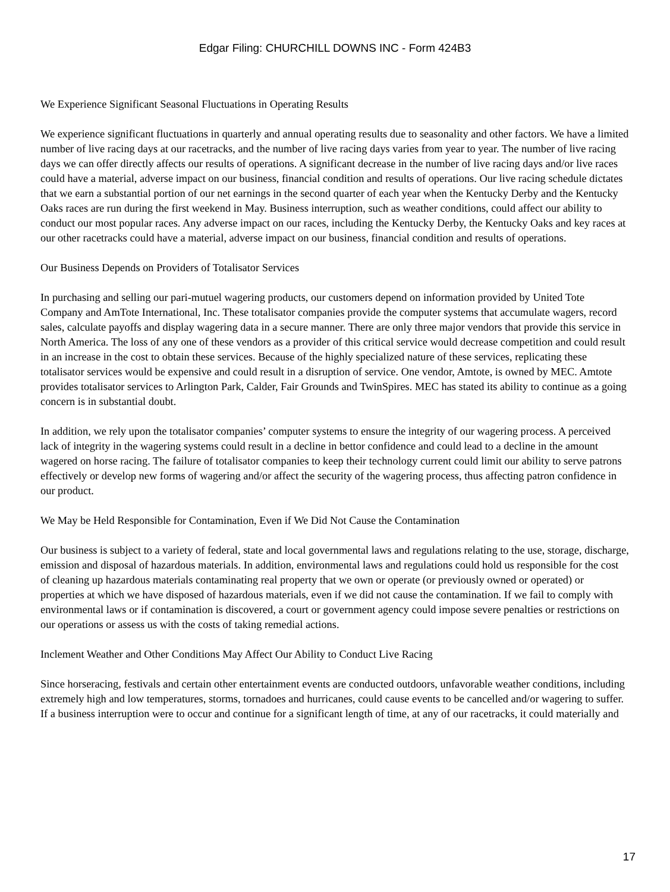Edgar Filing: CHURCHILL DOWNS INC - Form 424B3
We Experience Significant Seasonal Fluctuations in Operating Results
We experience significant fluctuations in quarterly and annual operating results due to seasonality and other factors. We have a limited number of live racing days at our racetracks, and the number of live racing days varies from year to year. The number of live racing days we can offer directly affects our results of operations. A significant decrease in the number of live racing days and/or live races could have a material, adverse impact on our business, financial condition and results of operations. Our live racing schedule dictates that we earn a substantial portion of our net earnings in the second quarter of each year when the Kentucky Derby and the Kentucky Oaks races are run during the first weekend in May. Business interruption, such as weather conditions, could affect our ability to conduct our most popular races. Any adverse impact on our races, including the Kentucky Derby, the Kentucky Oaks and key races at our other racetracks could have a material, adverse impact on our business, financial condition and results of operations.
Our Business Depends on Providers of Totalisator Services
In purchasing and selling our pari-mutuel wagering products, our customers depend on information provided by United Tote Company and AmTote International, Inc. These totalisator companies provide the computer systems that accumulate wagers, record sales, calculate payoffs and display wagering data in a secure manner. There are only three major vendors that provide this service in North America. The loss of any one of these vendors as a provider of this critical service would decrease competition and could result in an increase in the cost to obtain these services. Because of the highly specialized nature of these services, replicating these totalisator services would be expensive and could result in a disruption of service. One vendor, Amtote, is owned by MEC. Amtote provides totalisator services to Arlington Park, Calder, Fair Grounds and TwinSpires. MEC has stated its ability to continue as a going concern is in substantial doubt.
In addition, we rely upon the totalisator companies’ computer systems to ensure the integrity of our wagering process. A perceived lack of integrity in the wagering systems could result in a decline in bettor confidence and could lead to a decline in the amount wagered on horse racing. The failure of totalisator companies to keep their technology current could limit our ability to serve patrons effectively or develop new forms of wagering and/or affect the security of the wagering process, thus affecting patron confidence in our product.
We May be Held Responsible for Contamination, Even if We Did Not Cause the Contamination
Our business is subject to a variety of federal, state and local governmental laws and regulations relating to the use, storage, discharge, emission and disposal of hazardous materials. In addition, environmental laws and regulations could hold us responsible for the cost of cleaning up hazardous materials contaminating real property that we own or operate (or previously owned or operated) or properties at which we have disposed of hazardous materials, even if we did not cause the contamination. If we fail to comply with environmental laws or if contamination is discovered, a court or government agency could impose severe penalties or restrictions on our operations or assess us with the costs of taking remedial actions.
Inclement Weather and Other Conditions May Affect Our Ability to Conduct Live Racing
Since horseracing, festivals and certain other entertainment events are conducted outdoors, unfavorable weather conditions, including extremely high and low temperatures, storms, tornadoes and hurricanes, could cause events to be cancelled and/or wagering to suffer. If a business interruption were to occur and continue for a significant length of time, at any of our racetracks, it could materially and
17